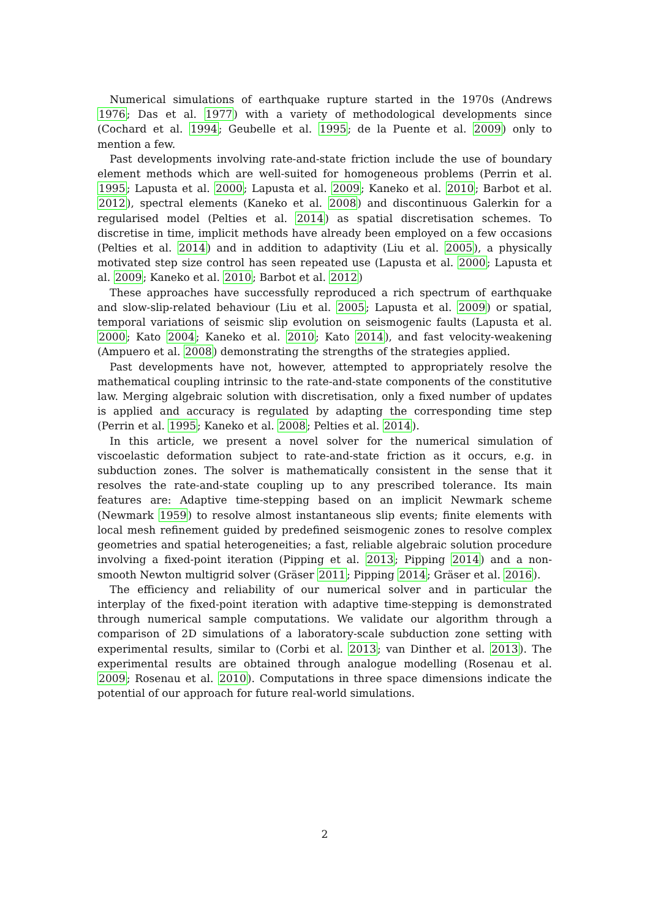Numerical simulations of earthquake rupture started in the 1970s (Andrews 1976; Das et al. 1977) with a variety of methodological developments since (Cochard et al. 1994; Geubelle et al. 1995; de la Puente et al. 2009) only to mention a few.
Past developments involving rate-and-state friction include the use of boundary element methods which are well-suited for homogeneous problems (Perrin et al. 1995; Lapusta et al. 2000; Lapusta et al. 2009; Kaneko et al. 2010; Barbot et al. 2012), spectral elements (Kaneko et al. 2008) and discontinuous Galerkin for a regularised model (Pelties et al. 2014) as spatial discretisation schemes. To discretise in time, implicit methods have already been employed on a few occasions (Pelties et al. 2014) and in addition to adaptivity (Liu et al. 2005), a physically motivated step size control has seen repeated use (Lapusta et al. 2000; Lapusta et al. 2009; Kaneko et al. 2010; Barbot et al. 2012)
These approaches have successfully reproduced a rich spectrum of earthquake and slow-slip-related behaviour (Liu et al. 2005; Lapusta et al. 2009) or spatial, temporal variations of seismic slip evolution on seismogenic faults (Lapusta et al. 2000; Kato 2004; Kaneko et al. 2010; Kato 2014), and fast velocity-weakening (Ampuero et al. 2008) demonstrating the strengths of the strategies applied.
Past developments have not, however, attempted to appropriately resolve the mathematical coupling intrinsic to the rate-and-state components of the constitutive law. Merging algebraic solution with discretisation, only a fixed number of updates is applied and accuracy is regulated by adapting the corresponding time step (Perrin et al. 1995; Kaneko et al. 2008; Pelties et al. 2014).
In this article, we present a novel solver for the numerical simulation of viscoelastic deformation subject to rate-and-state friction as it occurs, e.g. in subduction zones. The solver is mathematically consistent in the sense that it resolves the rate-and-state coupling up to any prescribed tolerance. Its main features are: Adaptive time-stepping based on an implicit Newmark scheme (Newmark 1959) to resolve almost instantaneous slip events; finite elements with local mesh refinement guided by predefined seismogenic zones to resolve complex geometries and spatial heterogeneities; a fast, reliable algebraic solution procedure involving a fixed-point iteration (Pipping et al. 2013; Pipping 2014) and a non-smooth Newton multigrid solver (Gräser 2011; Pipping 2014; Gräser et al. 2016).
The efficiency and reliability of our numerical solver and in particular the interplay of the fixed-point iteration with adaptive time-stepping is demonstrated through numerical sample computations. We validate our algorithm through a comparison of 2D simulations of a laboratory-scale subduction zone setting with experimental results, similar to (Corbi et al. 2013; van Dinther et al. 2013). The experimental results are obtained through analogue modelling (Rosenau et al. 2009; Rosenau et al. 2010). Computations in three space dimensions indicate the potential of our approach for future real-world simulations.
2